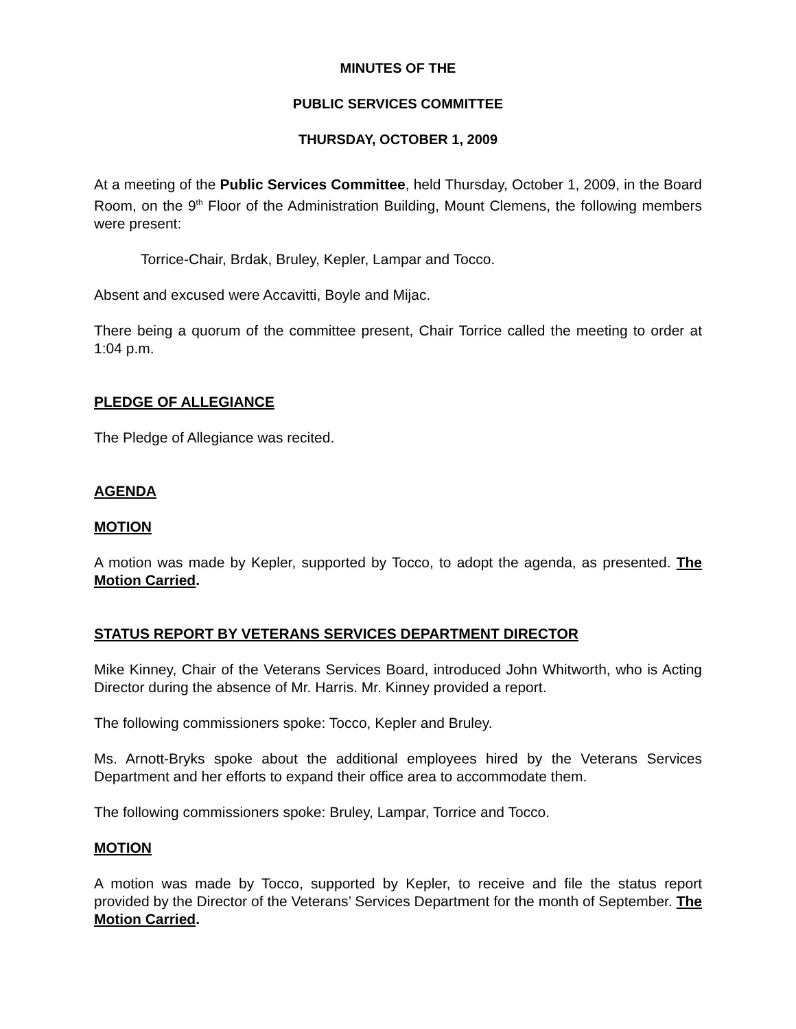MINUTES OF THE
PUBLIC SERVICES COMMITTEE
THURSDAY, OCTOBER 1, 2009
At a meeting of the Public Services Committee, held Thursday, October 1, 2009, in the Board Room, on the 9<sup>th</sup> Floor of the Administration Building, Mount Clemens, the following members were present:
Torrice-Chair, Brdak, Bruley, Kepler, Lampar and Tocco.
Absent and excused were Accavitti, Boyle and Mijac.
There being a quorum of the committee present, Chair Torrice called the meeting to order at 1:04 p.m.
PLEDGE OF ALLEGIANCE
The Pledge of Allegiance was recited.
AGENDA
MOTION
A motion was made by Kepler, supported by Tocco, to adopt the agenda, as presented. The Motion Carried.
STATUS REPORT BY VETERANS SERVICES DEPARTMENT DIRECTOR
Mike Kinney, Chair of the Veterans Services Board, introduced John Whitworth, who is Acting Director during the absence of Mr. Harris. Mr. Kinney provided a report.
The following commissioners spoke: Tocco, Kepler and Bruley.
Ms. Arnott-Bryks spoke about the additional employees hired by the Veterans Services Department and her efforts to expand their office area to accommodate them.
The following commissioners spoke: Bruley, Lampar, Torrice and Tocco.
MOTION
A motion was made by Tocco, supported by Kepler, to receive and file the status report provided by the Director of the Veterans’ Services Department for the month of September. The Motion Carried.